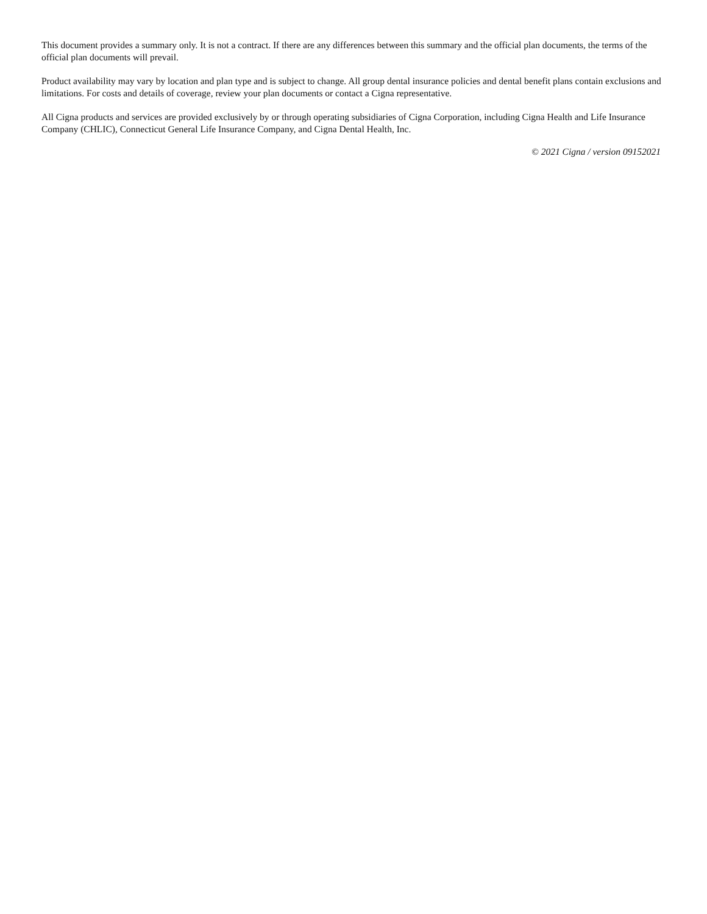This document provides a summary only. It is not a contract. If there are any differences between this summary and the official plan documents, the terms of the official plan documents will prevail.
Product availability may vary by location and plan type and is subject to change. All group dental insurance policies and dental benefit plans contain exclusions and limitations. For costs and details of coverage, review your plan documents or contact a Cigna representative.
All Cigna products and services are provided exclusively by or through operating subsidiaries of Cigna Corporation, including Cigna Health and Life Insurance Company (CHLIC), Connecticut General Life Insurance Company, and Cigna Dental Health, Inc.
© 2021 Cigna / version 09152021